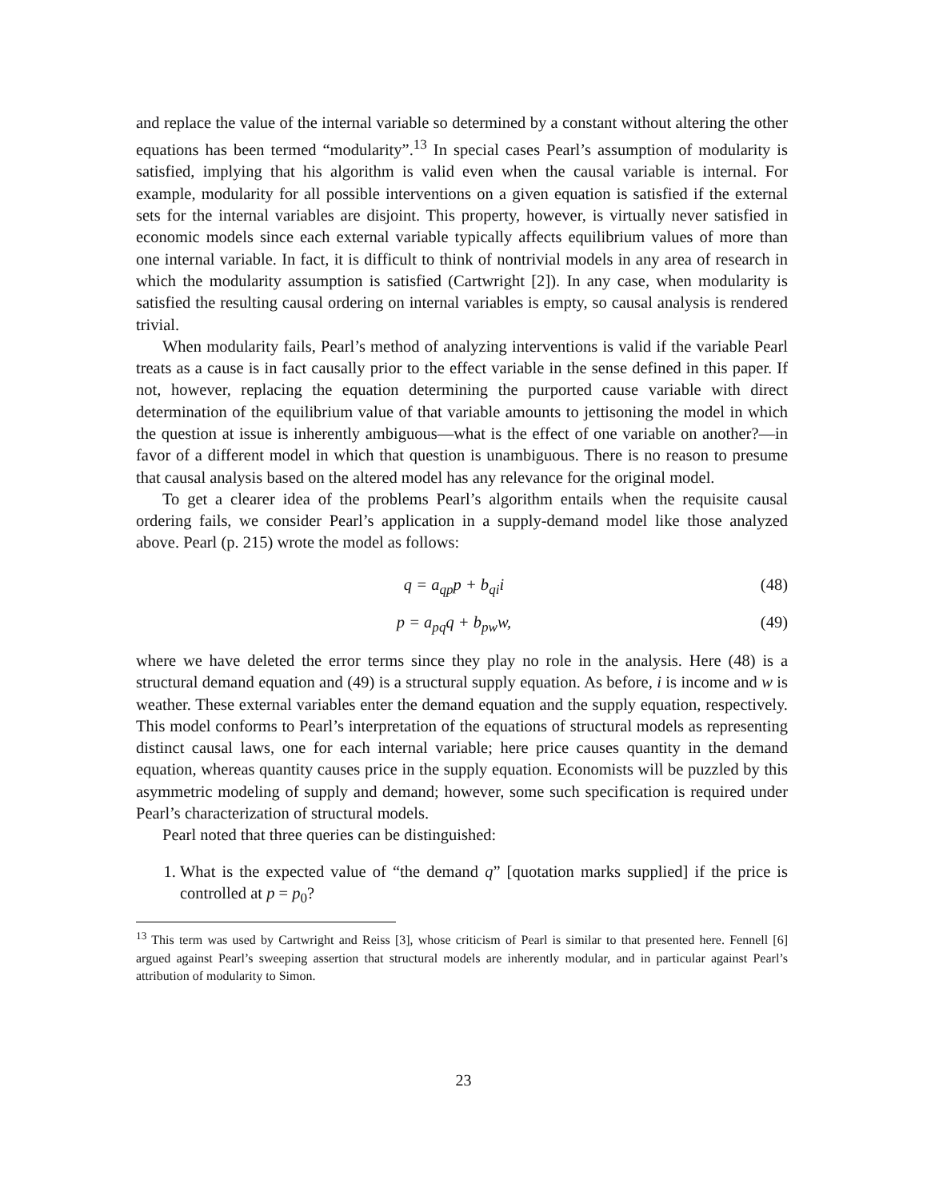and replace the value of the internal variable so determined by a constant without altering the other equations has been termed “modularity”.<sup>13</sup> In special cases Pearl’s assumption of modularity is satisfied, implying that his algorithm is valid even when the causal variable is internal. For example, modularity for all possible interventions on a given equation is satisfied if the external sets for the internal variables are disjoint. This property, however, is virtually never satisfied in economic models since each external variable typically affects equilibrium values of more than one internal variable. In fact, it is difficult to think of nontrivial models in any area of research in which the modularity assumption is satisfied (Cartwright [2]). In any case, when modularity is satisfied the resulting causal ordering on internal variables is empty, so causal analysis is rendered trivial.
When modularity fails, Pearl’s method of analyzing interventions is valid if the variable Pearl treats as a cause is in fact causally prior to the effect variable in the sense defined in this paper. If not, however, replacing the equation determining the purported cause variable with direct determination of the equilibrium value of that variable amounts to jettisoning the model in which the question at issue is inherently ambiguous—what is the effect of one variable on another?—in favor of a different model in which that question is unambiguous. There is no reason to presume that causal analysis based on the altered model has any relevance for the original model.
To get a clearer idea of the problems Pearl’s algorithm entails when the requisite causal ordering fails, we consider Pearl’s application in a supply-demand model like those analyzed above. Pearl (p. 215) wrote the model as follows:
q = a<sub>qp</sub>p + b<sub>qi</sub>i (48)
p = a<sub>pq</sub>q + b<sub>pw</sub>w, (49)
where we have deleted the error terms since they play no role in the analysis. Here (48) is a structural demand equation and (49) is a structural supply equation. As before, i is income and w is weather. These external variables enter the demand equation and the supply equation, respectively. This model conforms to Pearl’s interpretation of the equations of structural models as representing distinct causal laws, one for each internal variable; here price causes quantity in the demand equation, whereas quantity causes price in the supply equation. Economists will be puzzled by this asymmetric modeling of supply and demand; however, some such specification is required under Pearl’s characterization of structural models.
Pearl noted that three queries can be distinguished:
1. What is the expected value of “the demand q” [quotation marks supplied] if the price is controlled at p = p<sub>0</sub>?
<sup>13</sup> This term was used by Cartwright and Reiss [3], whose criticism of Pearl is similar to that presented here. Fennell [6] argued against Pearl’s sweeping assertion that structural models are inherently modular, and in particular against Pearl’s attribution of modularity to Simon.
23